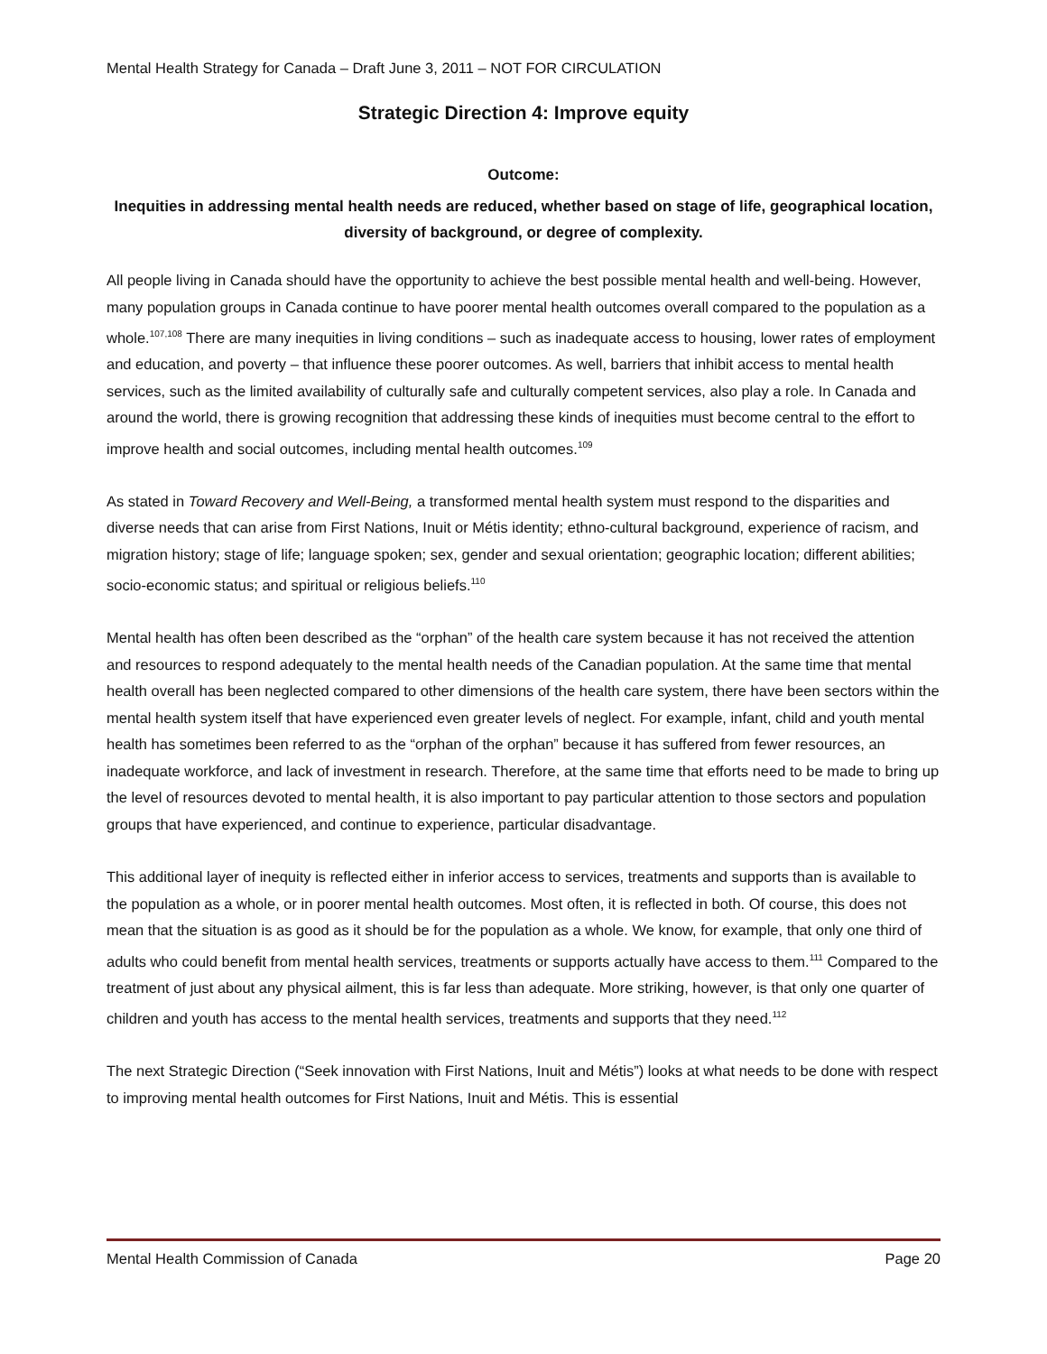Mental Health Strategy for Canada – Draft June 3, 2011 – NOT FOR CIRCULATION
Strategic Direction 4: Improve equity
Outcome:
Inequities in addressing mental health needs are reduced, whether based on stage of life, geographical location, diversity of background, or degree of complexity.
All people living in Canada should have the opportunity to achieve the best possible mental health and well-being. However, many population groups in Canada continue to have poorer mental health outcomes overall compared to the population as a whole.<sup>107,108</sup> There are many inequities in living conditions – such as inadequate access to housing, lower rates of employment and education, and poverty – that influence these poorer outcomes. As well, barriers that inhibit access to mental health services, such as the limited availability of culturally safe and culturally competent services, also play a role. In Canada and around the world, there is growing recognition that addressing these kinds of inequities must become central to the effort to improve health and social outcomes, including mental health outcomes.<sup>109</sup>
As stated in Toward Recovery and Well-Being, a transformed mental health system must respond to the disparities and diverse needs that can arise from First Nations, Inuit or Métis identity; ethno-cultural background, experience of racism, and migration history; stage of life; language spoken; sex, gender and sexual orientation; geographic location; different abilities; socio-economic status; and spiritual or religious beliefs.<sup>110</sup>
Mental health has often been described as the “orphan” of the health care system because it has not received the attention and resources to respond adequately to the mental health needs of the Canadian population. At the same time that mental health overall has been neglected compared to other dimensions of the health care system, there have been sectors within the mental health system itself that have experienced even greater levels of neglect. For example, infant, child and youth mental health has sometimes been referred to as the “orphan of the orphan” because it has suffered from fewer resources, an inadequate workforce, and lack of investment in research. Therefore, at the same time that efforts need to be made to bring up the level of resources devoted to mental health, it is also important to pay particular attention to those sectors and population groups that have experienced, and continue to experience, particular disadvantage.
This additional layer of inequity is reflected either in inferior access to services, treatments and supports than is available to the population as a whole, or in poorer mental health outcomes. Most often, it is reflected in both. Of course, this does not mean that the situation is as good as it should be for the population as a whole. We know, for example, that only one third of adults who could benefit from mental health services, treatments or supports actually have access to them.<sup>111</sup> Compared to the treatment of just about any physical ailment, this is far less than adequate. More striking, however, is that only one quarter of children and youth has access to the mental health services, treatments and supports that they need.<sup>112</sup>
The next Strategic Direction (“Seek innovation with First Nations, Inuit and Métis”) looks at what needs to be done with respect to improving mental health outcomes for First Nations, Inuit and Métis. This is essential
Mental Health Commission of Canada Page 20